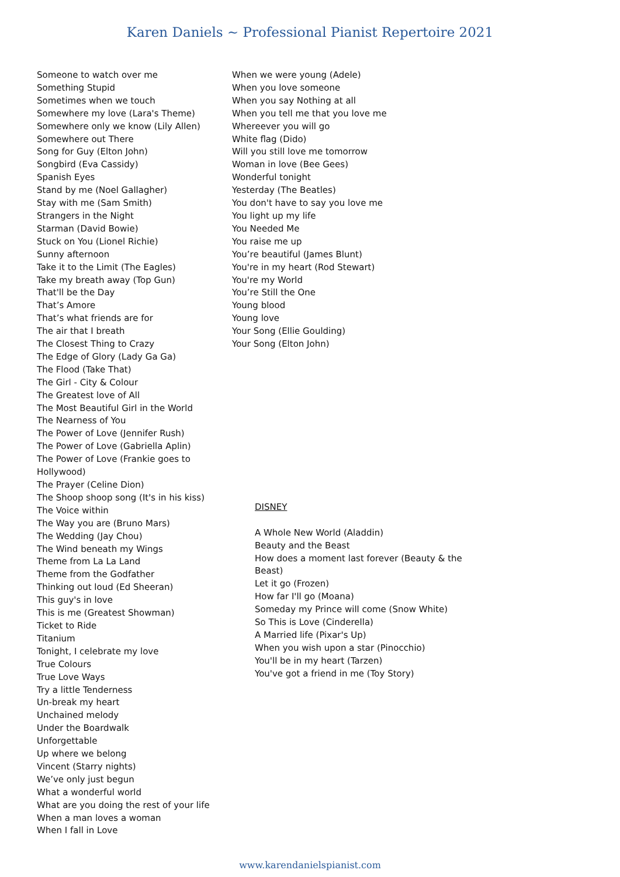Karen Daniels ~ Professional Pianist Repertoire 2021
Someone to watch over me
Something Stupid
Sometimes when we touch
Somewhere my love (Lara's Theme)
Somewhere only we know (Lily Allen)
Somewhere out There
Song for Guy (Elton John)
Songbird (Eva Cassidy)
Spanish Eyes
Stand by me (Noel Gallagher)
Stay with me (Sam Smith)
Strangers in the Night
Starman (David Bowie)
Stuck on You (Lionel Richie)
Sunny afternoon
Take it to the Limit (The Eagles)
Take my breath away (Top Gun)
That'll be the Day
That’s Amore
That’s what friends are for
The air that I breath
The Closest Thing to Crazy
The Edge of Glory (Lady Ga Ga)
The Flood (Take That)
The Girl - City & Colour
The Greatest love of All
The Most Beautiful Girl in the World
The Nearness of You
The Power of Love (Jennifer Rush)
The Power of Love (Gabriella Aplin)
The Power of Love (Frankie goes to Hollywood)
The Prayer (Celine Dion)
The Shoop shoop song (It's in his kiss)
The Voice within
The Way you are (Bruno Mars)
The Wedding (Jay Chou)
The Wind beneath my Wings
Theme from La La Land
Theme from the Godfather
Thinking out loud (Ed Sheeran)
This guy's in love
This is me (Greatest Showman)
Ticket to Ride
Titanium
Tonight, I celebrate my love
True Colours
True Love Ways
Try a little Tenderness
Un-break my heart
Unchained melody
Under the Boardwalk
Unforgettable
Up where we belong
Vincent (Starry nights)
We’ve only just begun
What a wonderful world
What are you doing the rest of your life
When a man loves a woman
When I fall in Love
When we were young (Adele)
When you love someone
When you say Nothing at all
When you tell me that you love me
Whereever you will go
White flag (Dido)
Will you still love me tomorrow
Woman in love (Bee Gees)
Wonderful tonight
Yesterday (The Beatles)
You don't have to say you love me
You light up my life
You Needed Me
You raise me up
You’re beautiful (James Blunt)
You're in my heart (Rod Stewart)
You're my World
You’re Still the One
Young blood
Young love
Your Song (Ellie Goulding)
Your Song (Elton John)
DISNEY
A Whole New World (Aladdin)
Beauty and the Beast
How does a moment last forever (Beauty & the Beast)
Let it go (Frozen)
How far I'll go (Moana)
Someday my Prince will come (Snow White)
So This is Love (Cinderella)
A Married life (Pixar's Up)
When you wish upon a star (Pinocchio)
You'll be in my heart (Tarzen)
You've got a friend in me (Toy Story)
www.karendanielspianist.com